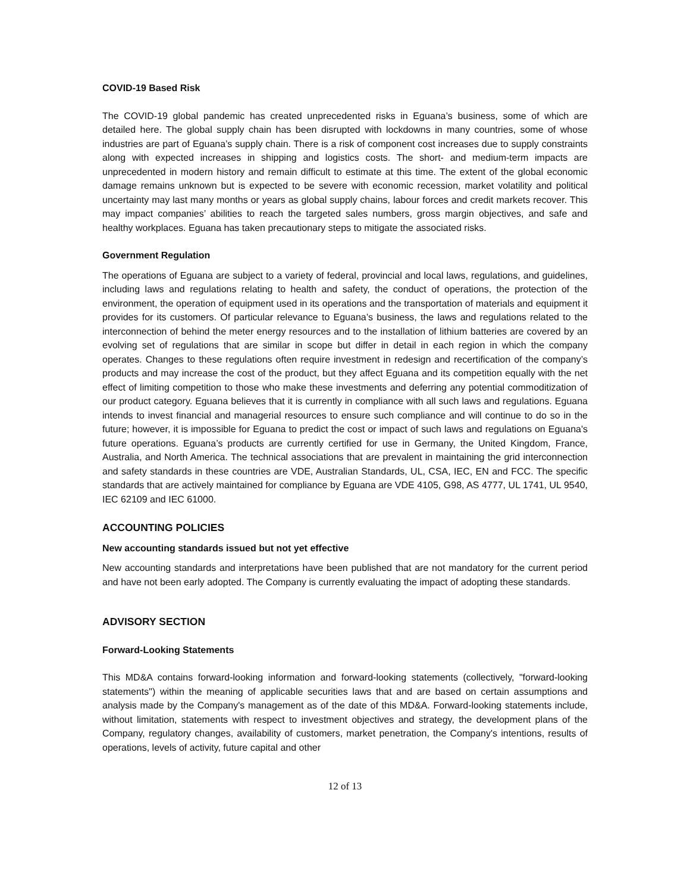COVID-19 Based Risk
The COVID-19 global pandemic has created unprecedented risks in Eguana’s business, some of which are detailed here. The global supply chain has been disrupted with lockdowns in many countries, some of whose industries are part of Eguana’s supply chain. There is a risk of component cost increases due to supply constraints along with expected increases in shipping and logistics costs. The short- and medium-term impacts are unprecedented in modern history and remain difficult to estimate at this time. The extent of the global economic damage remains unknown but is expected to be severe with economic recession, market volatility and political uncertainty may last many months or years as global supply chains, labour forces and credit markets recover. This may impact companies’ abilities to reach the targeted sales numbers, gross margin objectives, and safe and healthy workplaces. Eguana has taken precautionary steps to mitigate the associated risks.
Government Regulation
The operations of Eguana are subject to a variety of federal, provincial and local laws, regulations, and guidelines, including laws and regulations relating to health and safety, the conduct of operations, the protection of the environment, the operation of equipment used in its operations and the transportation of materials and equipment it provides for its customers. Of particular relevance to Eguana’s business, the laws and regulations related to the interconnection of behind the meter energy resources and to the installation of lithium batteries are covered by an evolving set of regulations that are similar in scope but differ in detail in each region in which the company operates. Changes to these regulations often require investment in redesign and recertification of the company’s products and may increase the cost of the product, but they affect Eguana and its competition equally with the net effect of limiting competition to those who make these investments and deferring any potential commoditization of our product category. Eguana believes that it is currently in compliance with all such laws and regulations. Eguana intends to invest financial and managerial resources to ensure such compliance and will continue to do so in the future; however, it is impossible for Eguana to predict the cost or impact of such laws and regulations on Eguana's future operations. Eguana’s products are currently certified for use in Germany, the United Kingdom, France, Australia, and North America. The technical associations that are prevalent in maintaining the grid interconnection and safety standards in these countries are VDE, Australian Standards, UL, CSA, IEC, EN and FCC. The specific standards that are actively maintained for compliance by Eguana are VDE 4105, G98, AS 4777, UL 1741, UL 9540, IEC 62109 and IEC 61000.
ACCOUNTING POLICIES
New accounting standards issued but not yet effective
New accounting standards and interpretations have been published that are not mandatory for the current period and have not been early adopted. The Company is currently evaluating the impact of adopting these standards.
ADVISORY SECTION
Forward-Looking Statements
This MD&A contains forward-looking information and forward-looking statements (collectively, "forward-looking statements") within the meaning of applicable securities laws that and are based on certain assumptions and analysis made by the Company's management as of the date of this MD&A. Forward-looking statements include, without limitation, statements with respect to investment objectives and strategy, the development plans of the Company, regulatory changes, availability of customers, market penetration, the Company's intentions, results of operations, levels of activity, future capital and other
12 of 13